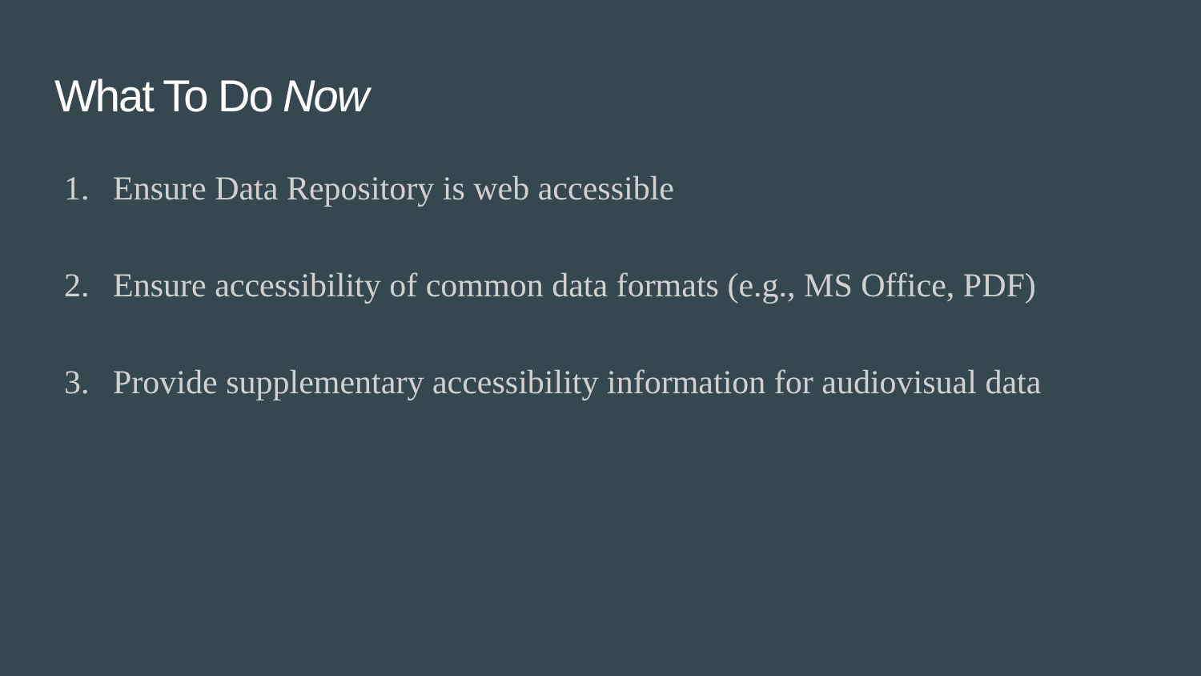What To Do Now
1. Ensure Data Repository is web accessible
2. Ensure accessibility of common data formats (e.g., MS Office, PDF)
3. Provide supplementary accessibility information for audiovisual data